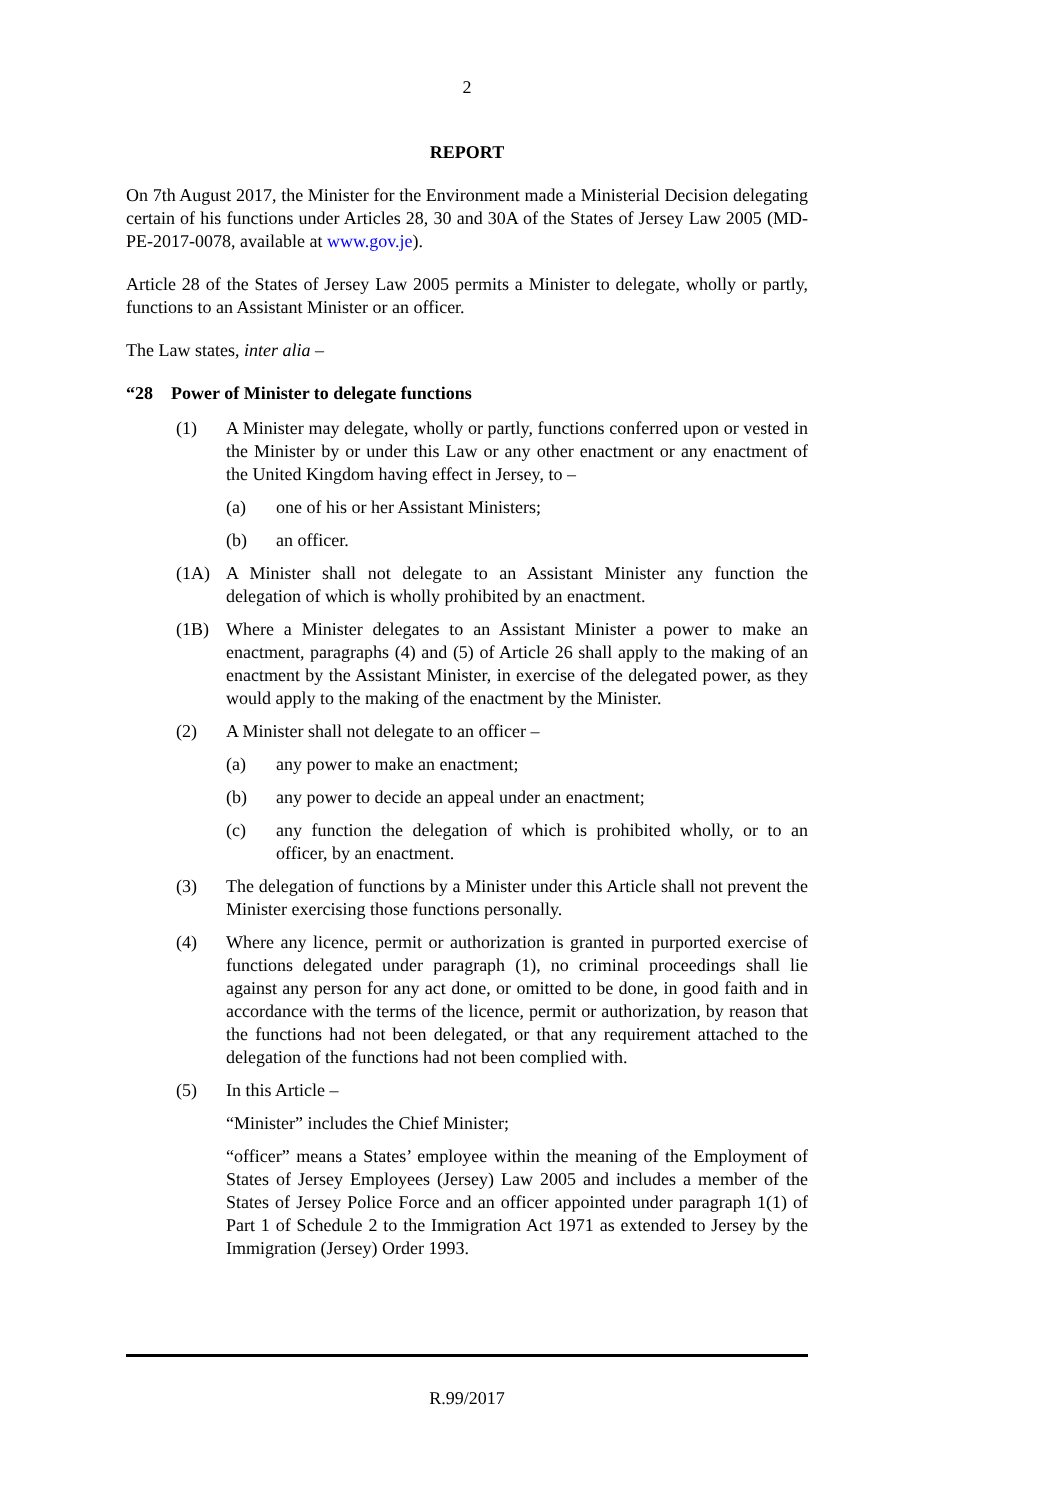2
REPORT
On 7th August 2017, the Minister for the Environment made a Ministerial Decision delegating certain of his functions under Articles 28, 30 and 30A of the States of Jersey Law 2005 (MD-PE-2017-0078, available at www.gov.je).
Article 28 of the States of Jersey Law 2005 permits a Minister to delegate, wholly or partly, functions to an Assistant Minister or an officer.
The Law states, inter alia –
“28 Power of Minister to delegate functions
(1) A Minister may delegate, wholly or partly, functions conferred upon or vested in the Minister by or under this Law or any other enactment or any enactment of the United Kingdom having effect in Jersey, to –
(a) one of his or her Assistant Ministers;
(b) an officer.
(1A) A Minister shall not delegate to an Assistant Minister any function the delegation of which is wholly prohibited by an enactment.
(1B) Where a Minister delegates to an Assistant Minister a power to make an enactment, paragraphs (4) and (5) of Article 26 shall apply to the making of an enactment by the Assistant Minister, in exercise of the delegated power, as they would apply to the making of the enactment by the Minister.
(2) A Minister shall not delegate to an officer –
(a) any power to make an enactment;
(b) any power to decide an appeal under an enactment;
(c) any function the delegation of which is prohibited wholly, or to an officer, by an enactment.
(3) The delegation of functions by a Minister under this Article shall not prevent the Minister exercising those functions personally.
(4) Where any licence, permit or authorization is granted in purported exercise of functions delegated under paragraph (1), no criminal proceedings shall lie against any person for any act done, or omitted to be done, in good faith and in accordance with the terms of the licence, permit or authorization, by reason that the functions had not been delegated, or that any requirement attached to the delegation of the functions had not been complied with.
(5) In this Article –
“Minister” includes the Chief Minister;
“officer” means a States’ employee within the meaning of the Employment of States of Jersey Employees (Jersey) Law 2005 and includes a member of the States of Jersey Police Force and an officer appointed under paragraph 1(1) of Part 1 of Schedule 2 to the Immigration Act 1971 as extended to Jersey by the Immigration (Jersey) Order 1993.
R.99/2017